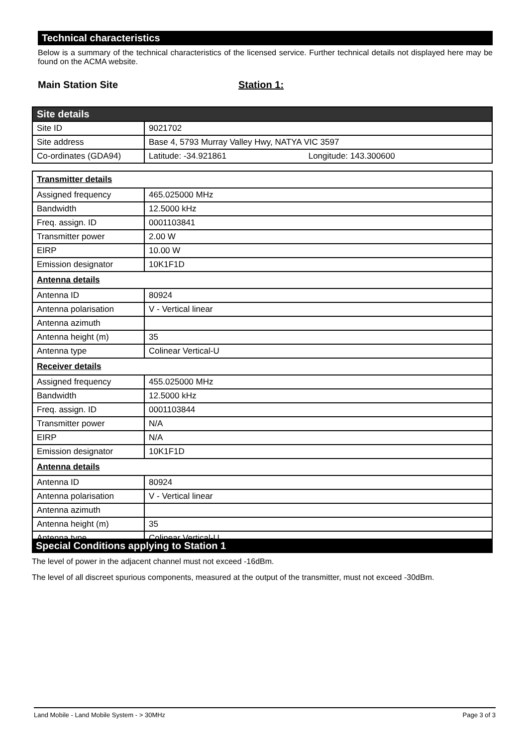Technical characteristics
Below is a summary of the technical characteristics of the licensed service. Further technical details not displayed here may be found on the ACMA website.
Main Station Site Station 1:
| Site details | |
| Site ID | 9021702 |
| Site address | Base 4, 5793 Murray Valley Hwy, NATYA VIC 3597 |
| Co-ordinates (GDA94) | Latitude: -34.921861 Longitude: 143.300600 |
| Transmitter details | |
| Assigned frequency | 465.025000 MHz |
| Bandwidth | 12.5000 kHz |
| Freq. assign. ID | 0001103841 |
| Transmitter power | 2.00 W |
| EIRP | 10.00 W |
| Emission designator | 10K1F1D |
| Antenna details | |
| Antenna ID | 80924 |
| Antenna polarisation | V - Vertical linear |
| Antenna azimuth | |
| Antenna height (m) | 35 |
| Antenna type | Colinear Vertical-U |
| Receiver details | |
| Assigned frequency | 455.025000 MHz |
| Bandwidth | 12.5000 kHz |
| Freq. assign. ID | 0001103844 |
| Transmitter power | N/A |
| EIRP | N/A |
| Emission designator | 10K1F1D |
| Antenna details | |
| Antenna ID | 80924 |
| Antenna polarisation | V - Vertical linear |
| Antenna azimuth | |
| Antenna height (m) | 35 |
| Antenna type | Colinear Vertical-U |
Special Conditions applying to Station 1
The level of power in the adjacent channel must not exceed -16dBm.
The level of all discreet spurious components, measured at the output of the transmitter, must not exceed -30dBm.
Land Mobile - Land Mobile System - > 30MHz Page 3 of 3